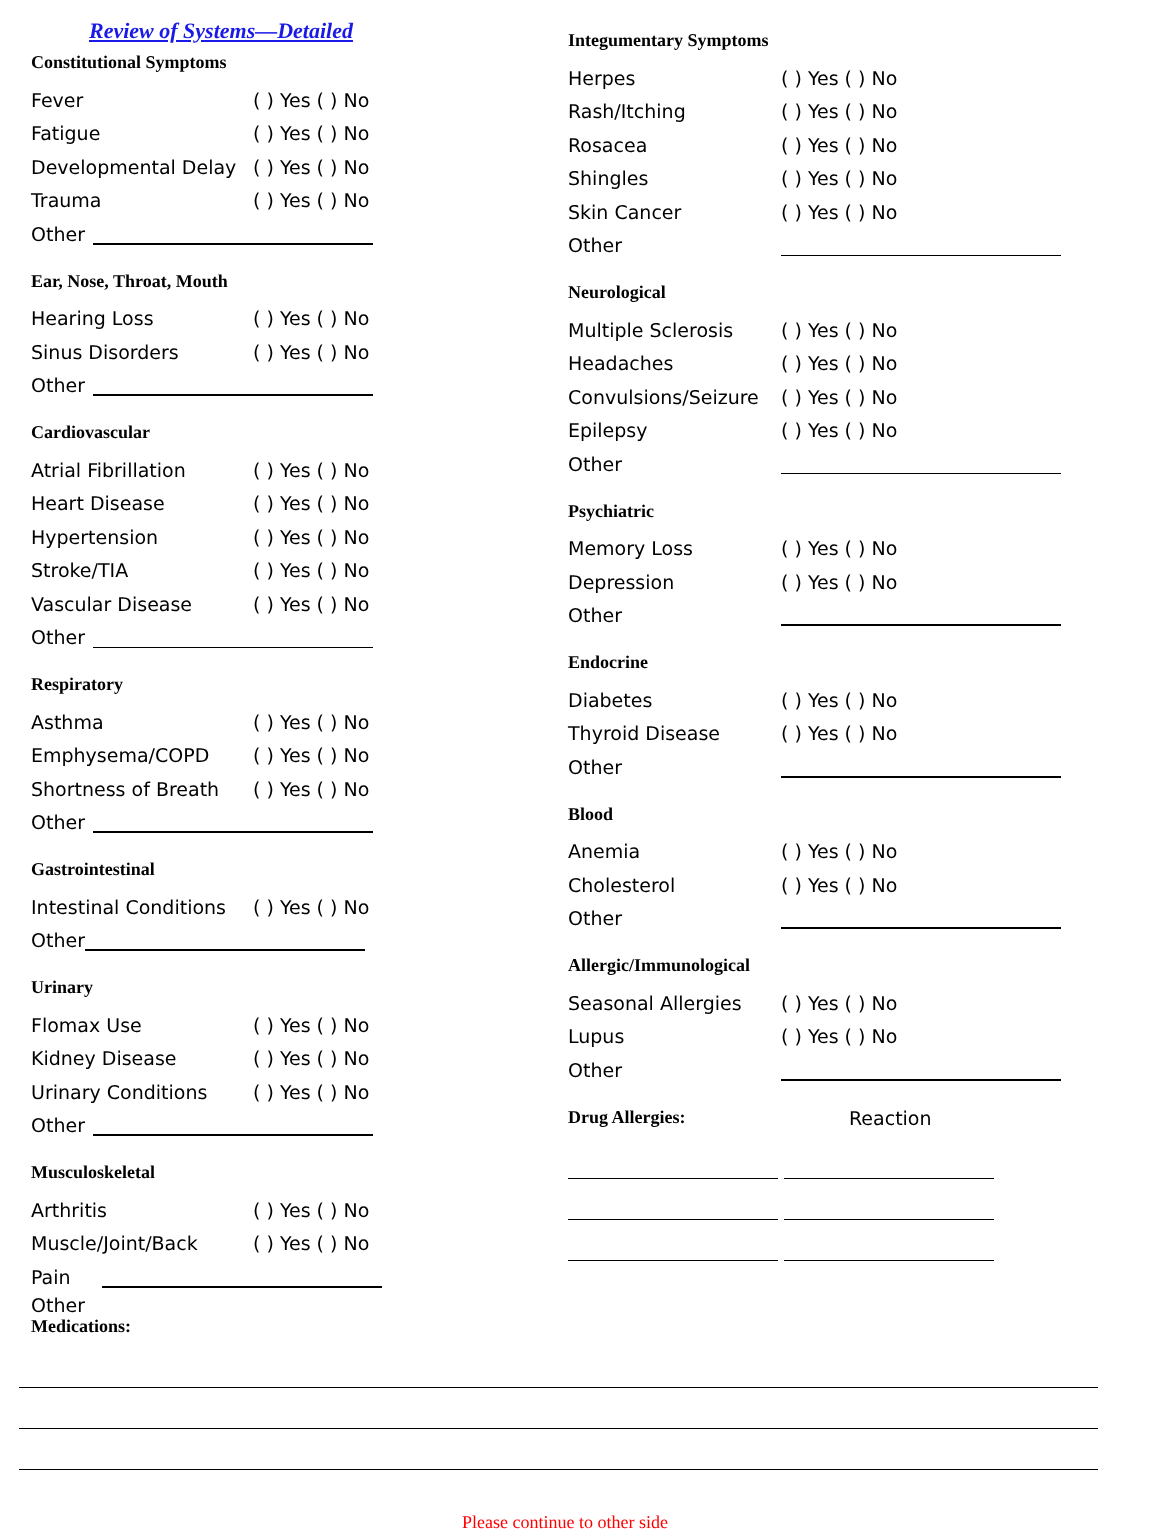Review of Systems—Detailed
Constitutional Symptoms
Fever ( ) Yes ( ) No
Fatigue ( ) Yes ( ) No
Developmental Delay ( ) Yes ( ) No
Trauma ( ) Yes ( ) No
Other
Ear, Nose, Throat, Mouth
Hearing Loss ( ) Yes ( ) No
Sinus Disorders ( ) Yes ( ) No
Other
Cardiovascular
Atrial Fibrillation ( ) Yes ( ) No
Heart Disease ( ) Yes ( ) No
Hypertension ( ) Yes ( ) No
Stroke/TIA ( ) Yes ( ) No
Vascular Disease ( ) Yes ( ) No
Other
Respiratory
Asthma ( ) Yes ( ) No
Emphysema/COPD ( ) Yes ( ) No
Shortness of Breath ( ) Yes ( ) No
Other
Gastrointestinal
Intestinal Conditions ( ) Yes ( ) No
Other
Urinary
Flomax Use ( ) Yes ( ) No
Kidney Disease ( ) Yes ( ) No
Urinary Conditions ( ) Yes ( ) No
Other
Musculoskeletal
Arthritis ( ) Yes ( ) No
Muscle/Joint/Back ( ) Yes ( ) No
Pain
Other
Medications:
Integumentary Symptoms
Herpes ( ) Yes ( ) No
Rash/Itching ( ) Yes ( ) No
Rosacea ( ) Yes ( ) No
Shingles ( ) Yes ( ) No
Skin Cancer ( ) Yes ( ) No
Other
Neurological
Multiple Sclerosis ( ) Yes ( ) No
Headaches ( ) Yes ( ) No
Convulsions/Seizure ( ) Yes ( ) No
Epilepsy ( ) Yes ( ) No
Other
Psychiatric
Memory Loss ( ) Yes ( ) No
Depression ( ) Yes ( ) No
Other
Endocrine
Diabetes ( ) Yes ( ) No
Thyroid Disease ( ) Yes ( ) No
Other
Blood
Anemia ( ) Yes ( ) No
Cholesterol ( ) Yes ( ) No
Other
Allergic/Immunological
Seasonal Allergies ( ) Yes ( ) No
Lupus ( ) Yes ( ) No
Other
Drug Allergies: Reaction
Please continue to other side